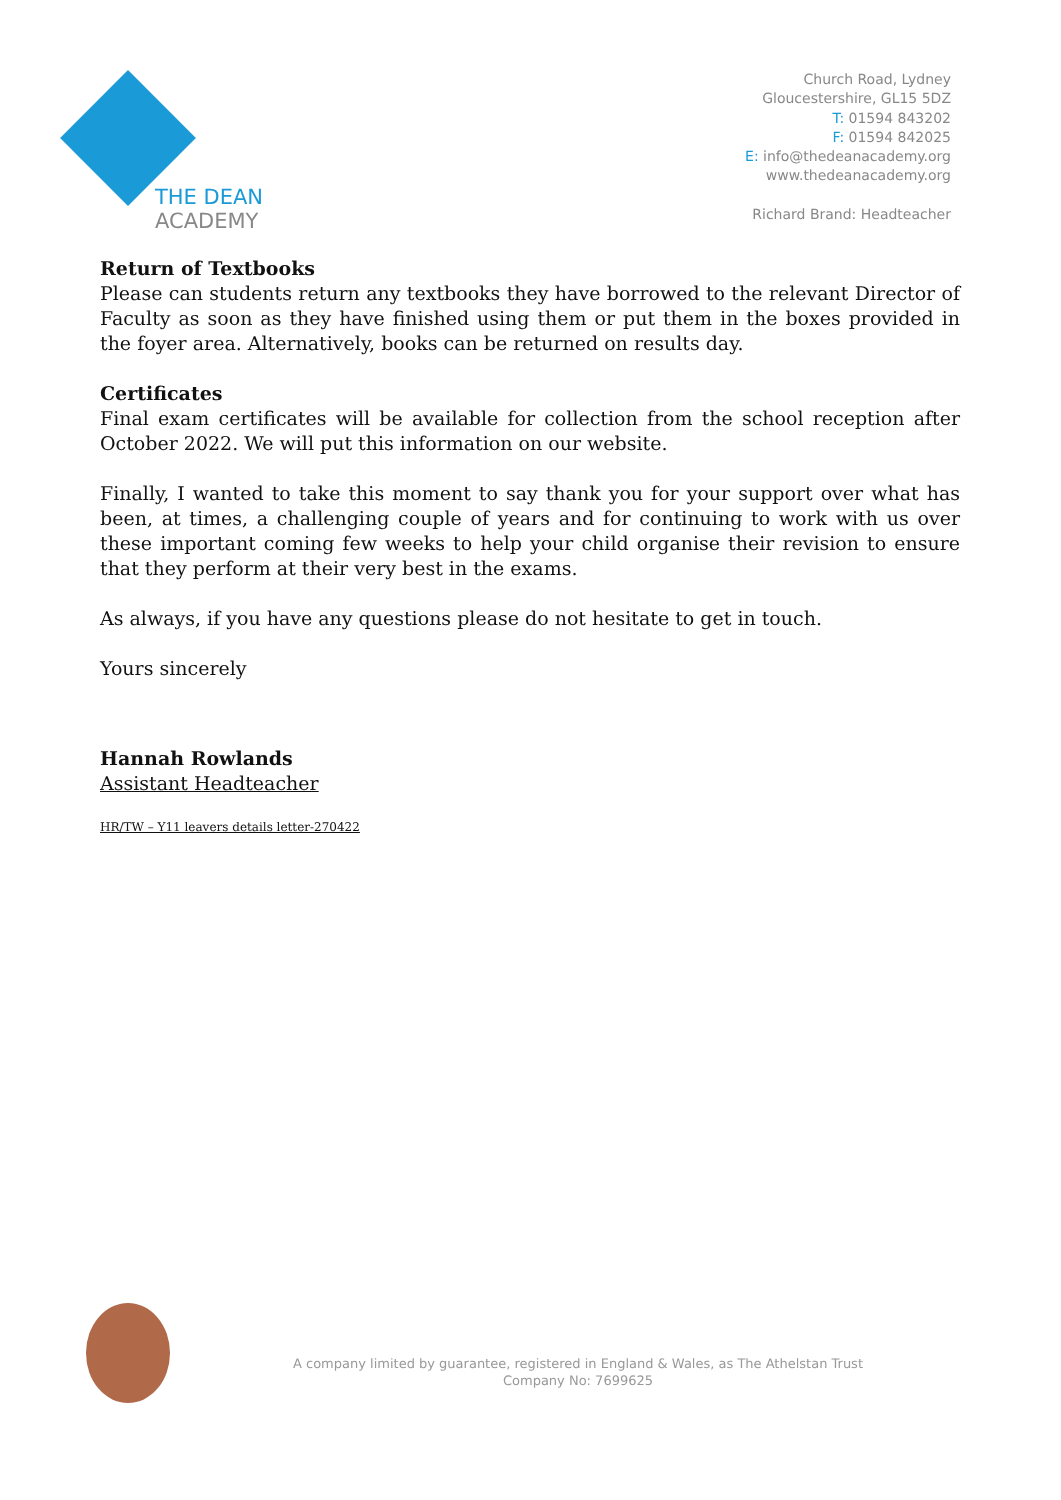THE DEAN
ACADEMY
Church Road, Lydney
Gloucestershire, GL15 5DZ
T: 01594 843202
F: 01594 842025
E: info@thedeanacademy.org
www.thedeanacademy.org
Richard Brand: Headteacher
Return of Textbooks
Please can students return any textbooks they have borrowed to the relevant Director of Faculty as soon as they have finished using them or put them in the boxes provided in the foyer area. Alternatively, books can be returned on results day.
Certificates
Final exam certificates will be available for collection from the school reception after October 2022. We will put this information on our website.
Finally, I wanted to take this moment to say thank you for your support over what has been, at times, a challenging couple of years and for continuing to work with us over these important coming few weeks to help your child organise their revision to ensure that they perform at their very best in the exams.
As always, if you have any questions please do not hesitate to get in touch.
Yours sincerely
Hannah Rowlands
Assistant Headteacher
HR/TW – Y11 leavers details letter-270422
A company limited by guarantee, registered in England & Wales, as The Athelstan Trust
Company No: 7699625